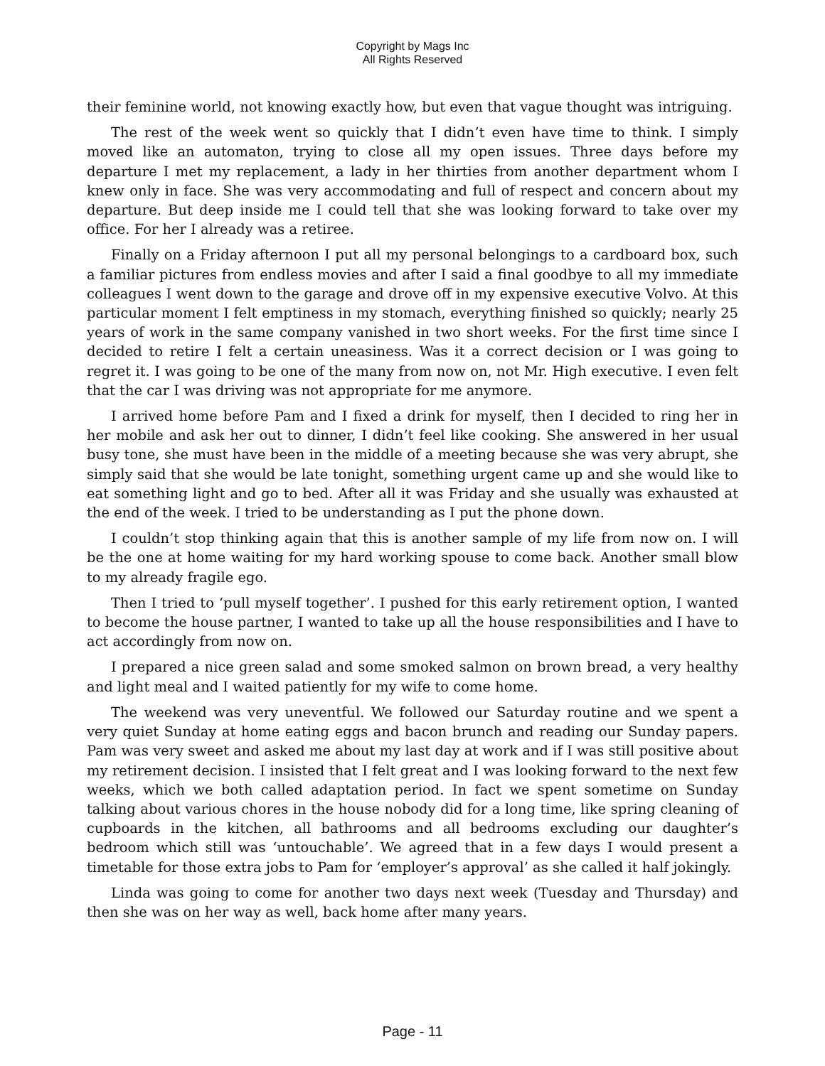Copyright by Mags Inc
All Rights Reserved
their feminine world, not knowing exactly how, but even that vague thought was intriguing.
The rest of the week went so quickly that I didn’t even have time to think. I simply moved like an automaton, trying to close all my open issues. Three days before my departure I met my replacement, a lady in her thirties from another department whom I knew only in face. She was very accommodating and full of respect and concern about my departure. But deep inside me I could tell that she was looking forward to take over my office. For her I already was a retiree.
Finally on a Friday afternoon I put all my personal belongings to a cardboard box, such a familiar pictures from endless movies and after I said a final goodbye to all my immediate colleagues I went down to the garage and drove off in my expensive executive Volvo. At this particular moment I felt emptiness in my stomach, everything finished so quickly; nearly 25 years of work in the same company vanished in two short weeks. For the first time since I decided to retire I felt a certain uneasiness. Was it a correct decision or I was going to regret it. I was going to be one of the many from now on, not Mr. High executive. I even felt that the car I was driving was not appropriate for me anymore.
I arrived home before Pam and I fixed a drink for myself, then I decided to ring her in her mobile and ask her out to dinner, I didn’t feel like cooking. She answered in her usual busy tone, she must have been in the middle of a meeting because she was very abrupt, she simply said that she would be late tonight, something urgent came up and she would like to eat something light and go to bed. After all it was Friday and she usually was exhausted at the end of the week. I tried to be understanding as I put the phone down.
I couldn’t stop thinking again that this is another sample of my life from now on. I will be the one at home waiting for my hard working spouse to come back. Another small blow to my already fragile ego.
Then I tried to ‘pull myself together’. I pushed for this early retirement option, I wanted to become the house partner, I wanted to take up all the house responsibilities and I have to act accordingly from now on.
I prepared a nice green salad and some smoked salmon on brown bread, a very healthy and light meal and I waited patiently for my wife to come home.
The weekend was very uneventful. We followed our Saturday routine and we spent a very quiet Sunday at home eating eggs and bacon brunch and reading our Sunday papers. Pam was very sweet and asked me about my last day at work and if I was still positive about my retirement decision. I insisted that I felt great and I was looking forward to the next few weeks, which we both called adaptation period. In fact we spent sometime on Sunday talking about various chores in the house nobody did for a long time, like spring cleaning of cupboards in the kitchen, all bathrooms and all bedrooms excluding our daughter’s bedroom which still was ‘untouchable’. We agreed that in a few days I would present a timetable for those extra jobs to Pam for ‘employer’s approval’ as she called it half jokingly.
Linda was going to come for another two days next week (Tuesday and Thursday) and then she was on her way as well, back home after many years.
Page - 11